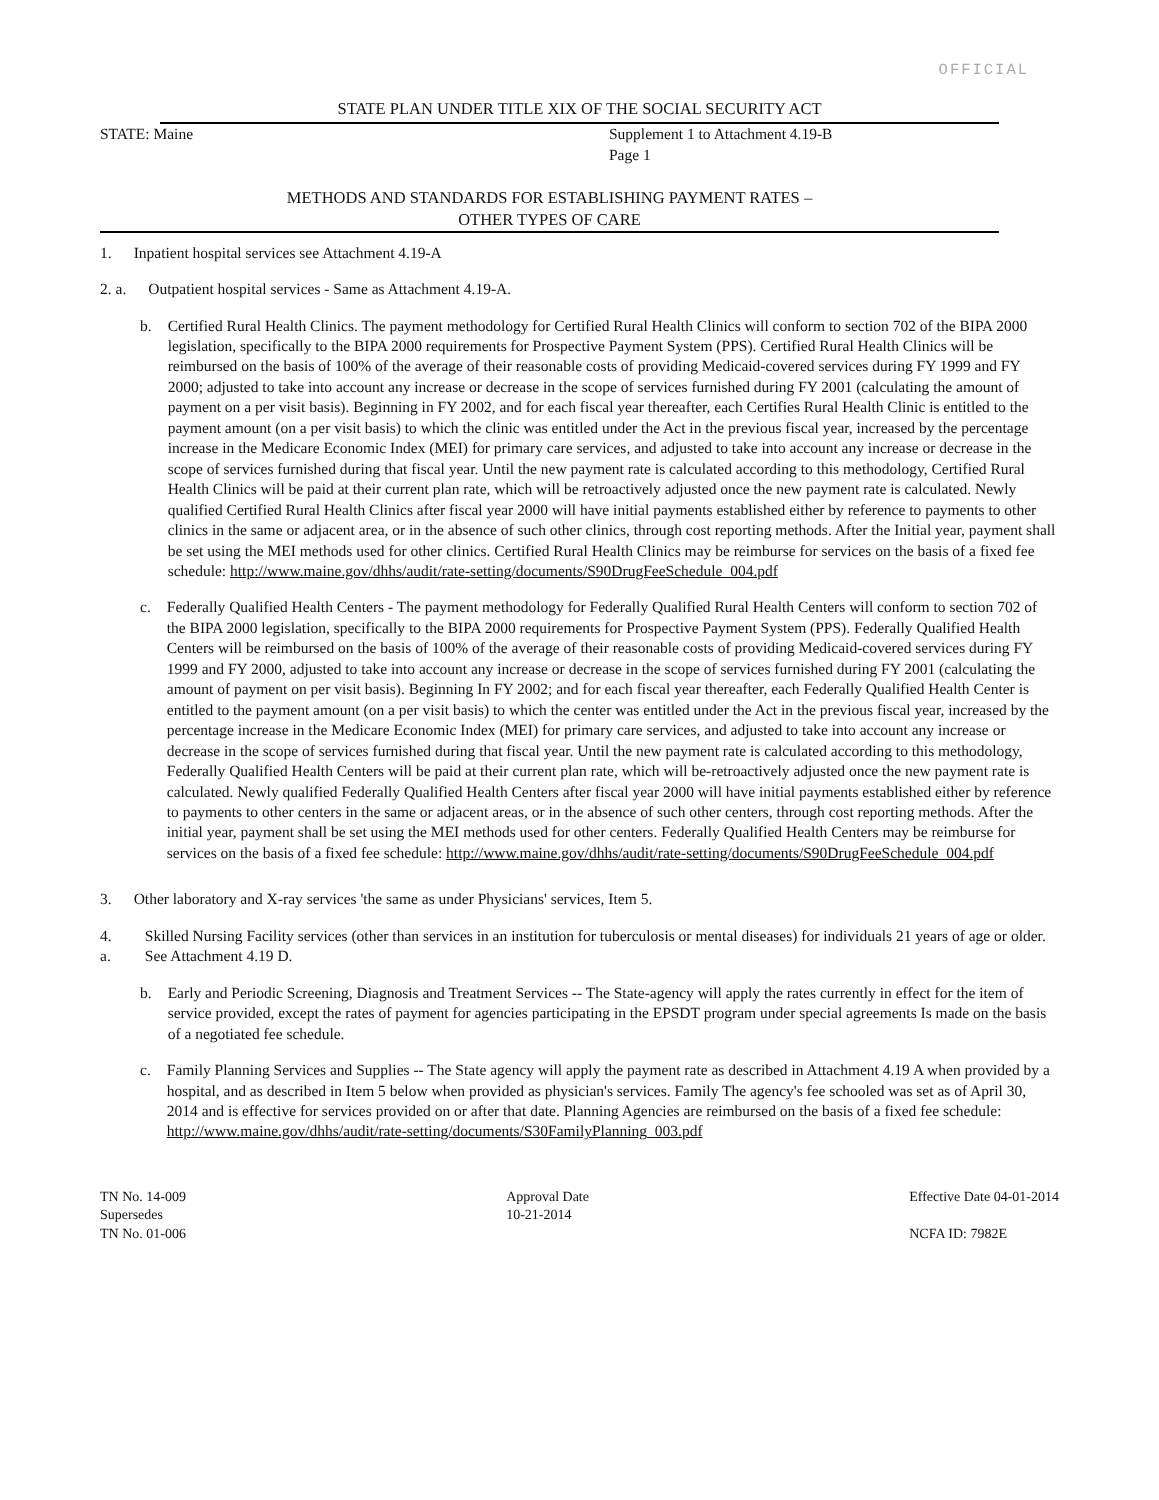OFFICIAL
STATE PLAN UNDER TITLE XIX OF THE SOCIAL SECURITY ACT
STATE: Maine Supplement 1 to Attachment 4.19-B
Page 1
METHODS AND STANDARDS FOR ESTABLISHING PAYMENT RATES –
OTHER TYPES OF CARE
1. Inpatient hospital services see Attachment 4.19-A
2. a. Outpatient hospital services - Same as Attachment 4.19-A.
b. Certified Rural Health Clinics. The payment methodology for Certified Rural Health Clinics will conform to section 702 of the BIPA 2000 legislation, specifically to the BIPA 2000 requirements for Prospective Payment System (PPS). Certified Rural Health Clinics will be reimbursed on the basis of 100% of the average of their reasonable costs of providing Medicaid-covered services during FY 1999 and FY 2000; adjusted to take into account any increase or decrease in the scope of services furnished during FY 2001 (calculating the amount of payment on a per visit basis). Beginning in FY 2002, and for each fiscal year thereafter, each Certifies Rural Health Clinic is entitled to the payment amount (on a per visit basis) to which the clinic was entitled under the Act in the previous fiscal year, increased by the percentage increase in the Medicare Economic Index (MEI) for primary care services, and adjusted to take into account any increase or decrease in the scope of services furnished during that fiscal year. Until the new payment rate is calculated according to this methodology, Certified Rural Health Clinics will be paid at their current plan rate, which will be retroactively adjusted once the new payment rate is calculated. Newly qualified Certified Rural Health Clinics after fiscal year 2000 will have initial payments established either by reference to payments to other clinics in the same or adjacent area, or in the absence of such other clinics, through cost reporting methods. After the Initial year, payment shall be set using the MEI methods used for other clinics. Certified Rural Health Clinics may be reimburse for services on the basis of a fixed fee schedule: http://www.maine.gov/dhhs/audit/rate-setting/documents/S90DrugFeeSchedule_004.pdf
c. Federally Qualified Health Centers - The payment methodology for Federally Qualified Rural Health Centers will conform to section 702 of the BIPA 2000 legislation, specifically to the BIPA 2000 requirements for Prospective Payment System (PPS). Federally Qualified Health Centers will be reimbursed on the basis of 100% of the average of their reasonable costs of providing Medicaid-covered services during FY 1999 and FY 2000, adjusted to take into account any increase or decrease in the scope of services furnished during FY 2001 (calculating the amount of payment on per visit basis). Beginning In FY 2002; and for each fiscal year thereafter, each Federally Qualified Health Center is entitled to the payment amount (on a per visit basis) to which the center was entitled under the Act in the previous fiscal year, increased by the percentage increase in the Medicare Economic Index (MEI) for primary care services, and adjusted to take into account any increase or decrease in the scope of services furnished during that fiscal year. Until the new payment rate is calculated according to this methodology, Federally Qualified Health Centers will be paid at their current plan rate, which will be-retroactively adjusted once the new payment rate is calculated. Newly qualified Federally Qualified Health Centers after fiscal year 2000 will have initial payments established either by reference to payments to other centers in the same or adjacent areas, or in the absence of such other centers, through cost reporting methods. After the initial year, payment shall be set using the MEI methods used for other centers. Federally Qualified Health Centers may be reimburse for services on the basis of a fixed fee schedule: http://www.maine.gov/dhhs/audit/rate-setting/documents/S90DrugFeeSchedule_004.pdf
3. Other laboratory and X-ray services 'the same as under Physicians' services, Item 5.
4. a. Skilled Nursing Facility services (other than services in an institution for tuberculosis or mental diseases) for individuals 21 years of age or older. See Attachment 4.19 D.
b. Early and Periodic Screening, Diagnosis and Treatment Services -- The State-agency will apply the rates currently in effect for the item of service provided, except the rates of payment for agencies participating in the EPSDT program under special agreements Is made on the basis of a negotiated fee schedule.
c. Family Planning Services and Supplies -- The State agency will apply the payment rate as described in Attachment 4.19 A when provided by a hospital, and as described in Item 5 below when provided as physician's services. Family The agency's fee schooled was set as of April 30, 2014 and is effective for services provided on or after that date. Planning Agencies are reimbursed on the basis of a fixed fee schedule: http://www.maine.gov/dhhs/audit/rate-setting/documents/S30FamilyPlanning_003.pdf
TN No. 14-009
Supersedes
TN No. 01-006
Approval Date
10-21-2014
Effective Date 04-01-2014
NCFA ID: 7982E